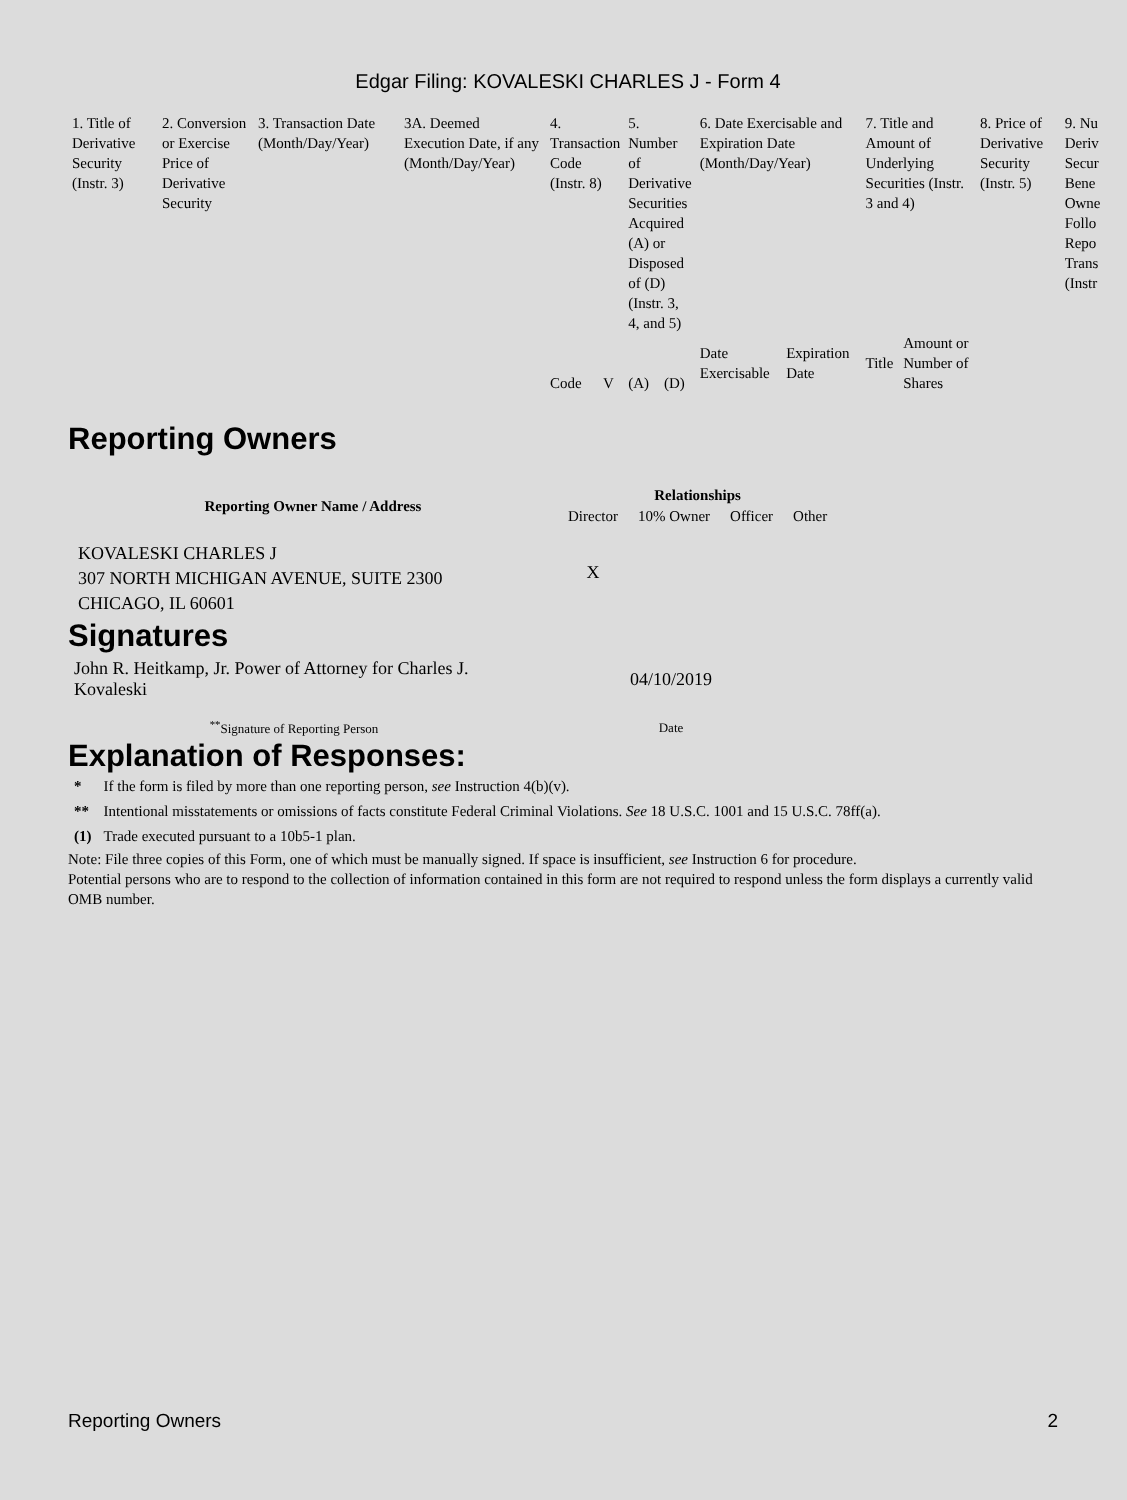Edgar Filing: KOVALESKI CHARLES J - Form 4
| 1. Title of Derivative Security (Instr. 3) | 2. Conversion or Exercise Price of Derivative Security | 3. Transaction Date (Month/Day/Year) | 3A. Deemed Execution Date, if any (Month/Day/Year) | 4. Transaction Code (Instr. 8) | | 5. Number of Derivative Securities Acquired (A) or Disposed of (D) (Instr. 3, 4, and 5) | | 6. Date Exercisable and Expiration Date (Month/Day/Year) | | 7. Title and Amount of Underlying Securities (Instr. 3 and 4) | | 8. Price of Derivative Security (Instr. 5) | 9. Nu Deriv Secur Bene Owne Follo Repo Trans (Instr |
| | | | | Code | V | (A) | (D) | Date Exercisable | Expiration Date | Title | Amount or Number of Shares | | |
Reporting Owners
| Reporting Owner Name / Address | Relationships | | | |
| --- | --- | --- | --- | --- |
| | Director | 10% Owner | Officer | Other |
| KOVALESKI CHARLES J 307 NORTH MICHIGAN AVENUE, SUITE 2300 CHICAGO, IL 60601 | X | | | |
Signatures
| John R. Heitkamp, Jr. Power of Attorney for Charles J. Kovaleski | 04/10/2019 |
| <sup>**</sup> Signature of Reporting Person | Date |
Explanation of Responses:
| * | If the form is filed by more than one reporting person, see Instruction 4(b)(v). |
| ** | Intentional misstatements or omissions of facts constitute Federal Criminal Violations. See 18 U.S.C. 1001 and 15 U.S.C. 78ff(a). |
| (1) | Trade executed pursuant to a 10b5-1 plan. |
Note: File three copies of this Form, one of which must be manually signed. If space is insufficient, see Instruction 6 for procedure.
Potential persons who are to respond to the collection of information contained in this form are not required to respond unless the form displays a currently valid OMB number.
Reporting Owners 2